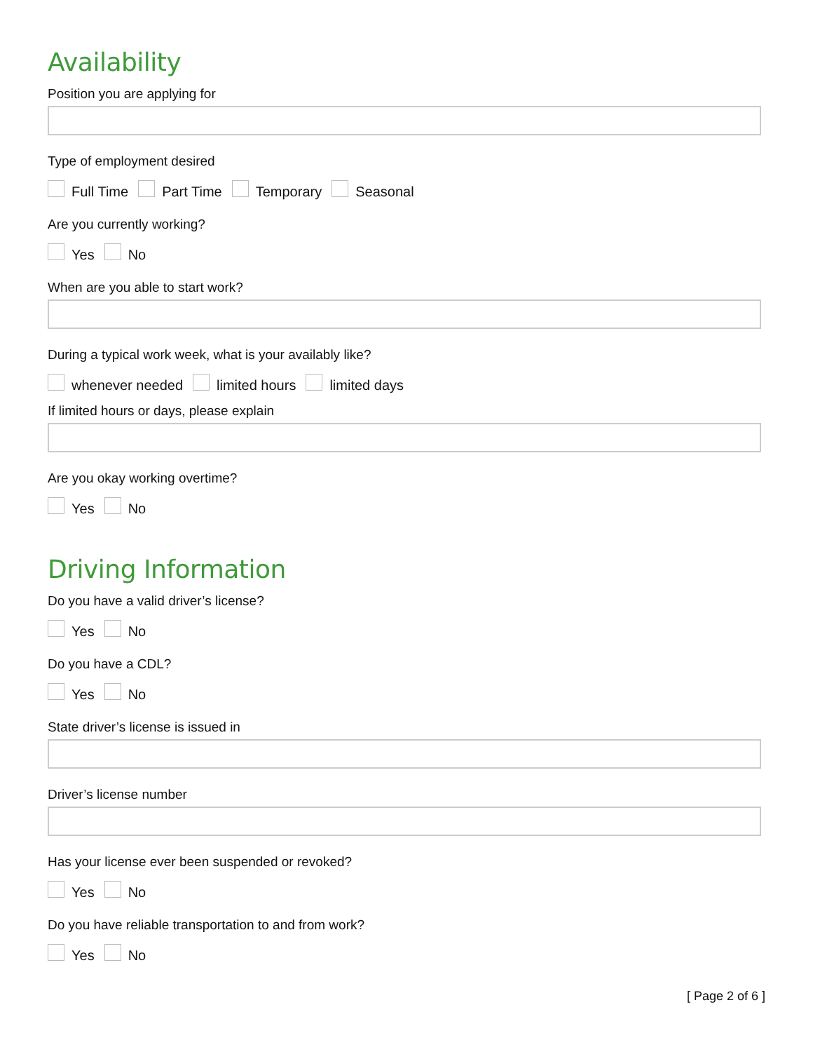Availability
Position you are applying for
Type of employment desired
Full Time Part Time Temporary Seasonal
Are you currently working?
Yes No
When are you able to start work?
During a typical work week, what is your availably like?
whenever needed limited hours limited days
If limited hours or days, please explain
Are you okay working overtime?
Yes No
Driving Information
Do you have a valid driver’s license?
Yes No
Do you have a CDL?
Yes No
State driver’s license is issued in
Driver’s license number
Has your license ever been suspended or revoked?
Yes No
Do you have reliable transportation to and from work?
Yes No
[ Page 2 of 6 ]